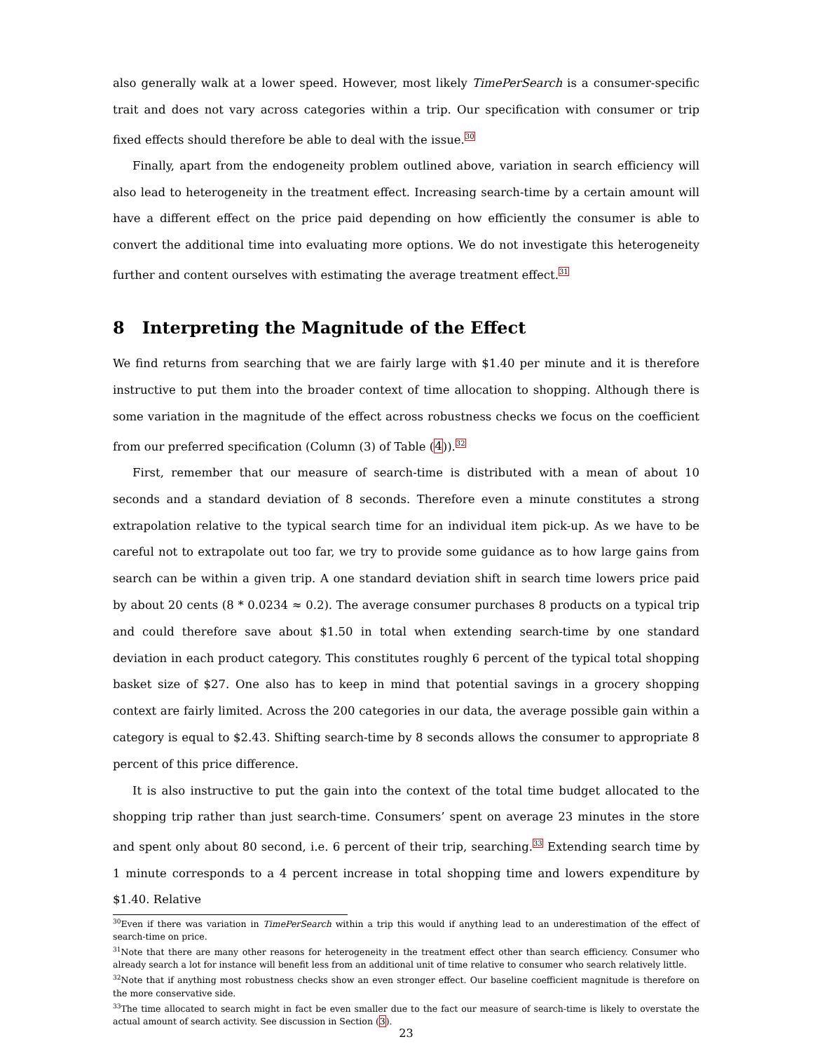also generally walk at a lower speed. However, most likely TimePerSearch is a consumer-specific trait and does not vary across categories within a trip. Our specification with consumer or trip fixed effects should therefore be able to deal with the issue.<sup>30</sup>
Finally, apart from the endogeneity problem outlined above, variation in search efficiency will also lead to heterogeneity in the treatment effect. Increasing search-time by a certain amount will have a different effect on the price paid depending on how efficiently the consumer is able to convert the additional time into evaluating more options. We do not investigate this heterogeneity further and content ourselves with estimating the average treatment effect.<sup>31</sup>
8 Interpreting the Magnitude of the Effect
We find returns from searching that we are fairly large with $1.40 per minute and it is therefore instructive to put them into the broader context of time allocation to shopping. Although there is some variation in the magnitude of the effect across robustness checks we focus on the coefficient from our preferred specification (Column (3) of Table (4)).<sup>32</sup>
First, remember that our measure of search-time is distributed with a mean of about 10 seconds and a standard deviation of 8 seconds. Therefore even a minute constitutes a strong extrapolation relative to the typical search time for an individual item pick-up. As we have to be careful not to extrapolate out too far, we try to provide some guidance as to how large gains from search can be within a given trip. A one standard deviation shift in search time lowers price paid by about 20 cents (8 * 0.0234 ≈ 0.2). The average consumer purchases 8 products on a typical trip and could therefore save about $1.50 in total when extending search-time by one standard deviation in each product category. This constitutes roughly 6 percent of the typical total shopping basket size of $27. One also has to keep in mind that potential savings in a grocery shopping context are fairly limited. Across the 200 categories in our data, the average possible gain within a category is equal to $2.43. Shifting search-time by 8 seconds allows the consumer to appropriate 8 percent of this price difference.
It is also instructive to put the gain into the context of the total time budget allocated to the shopping trip rather than just search-time. Consumers’ spent on average 23 minutes in the store and spent only about 80 second, i.e. 6 percent of their trip, searching.<sup>33</sup> Extending search time by 1 minute corresponds to a 4 percent increase in total shopping time and lowers expenditure by $1.40. Relative
<sup>30</sup> Even if there was variation in TimePerSearch within a trip this would if anything lead to an underestimation of the effect of search-time on price.
<sup>31</sup> Note that there are many other reasons for heterogeneity in the treatment effect other than search efficiency. Consumer who already search a lot for instance will benefit less from an additional unit of time relative to consumer who search relatively little.
<sup>32</sup> Note that if anything most robustness checks show an even stronger effect. Our baseline coefficient magnitude is therefore on the more conservative side.
<sup>33</sup> The time allocated to search might in fact be even smaller due to the fact our measure of search-time is likely to overstate the actual amount of search activity. See discussion in Section (3).
23